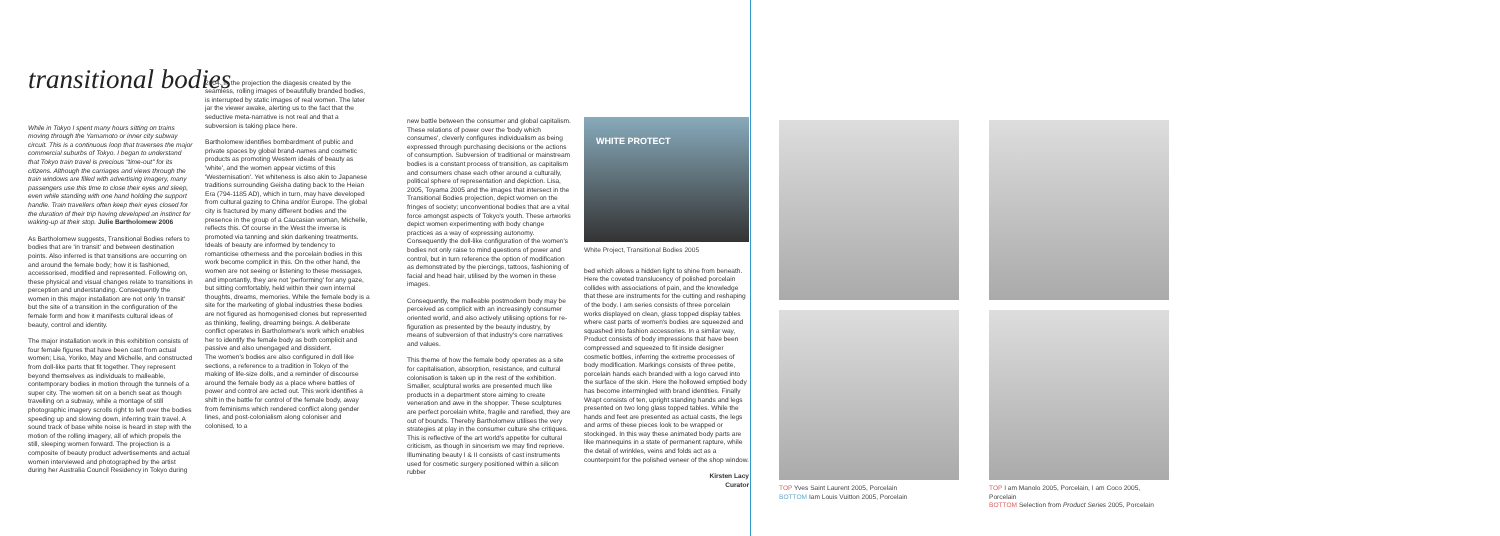transitional bodies
While in Tokyo I spent many hours sitting on trains moving through the Yamamoto or inner city subway circuit. This is a continuous loop that traverses the major commercial suburbs of Tokyo. I began to understand that Tokyo train travel is precious "time-out" for its citizens. Although the carriages and views through the train windows are filled with advertising imagery, many passengers use this time to close their eyes and sleep, even while standing with one hand holding the support handle. Train travellers often keep their eyes closed for the duration of their trip having developed an instinct for waking-up at their stop. Julie Bartholomew 2006
As Bartholomew suggests, Transitional Bodies refers to bodies that are 'in transit' and between destination points. Also inferred is that transitions are occurring on and around the female body; how it is fashioned, accessorised, modified and represented. Following on, these physical and visual changes relate to transitions in perception and understanding. Consequently the women in this major installation are not only 'in transit' but the site of a transition in the configuration of the female form and how it manifests cultural ideas of beauty, control and identity.
The major installation work in this exhibition consists of four female figures that have been cast from actual women; Lisa, Yoriko, May and Michelle, and constructed from doll-like parts that fit together. They represent beyond themselves as individuals to malleable, contemporary bodies in motion through the tunnels of a super city. The women sit on a bench seat as though travelling on a subway, while a montage of still photographic imagery scrolls right to left over the bodies speeding up and slowing down, inferring train travel. A sound track of base white noise is heard in step with the motion of the rolling imagery, all of which propels the still, sleeping women forward. The projection is a composite of beauty product advertisements and actual women interviewed and photographed by the artist during her Australia Council Residency in Tokyo during
2004. In the projection the diagesis created by the seamless, rolling images of beautifully branded bodies, is interrupted by static images of real women. The later jar the viewer awake, alerting us to the fact that the seductive meta-narrative is not real and that a subversion is taking place here.
Bartholomew identifies bombardment of public and private spaces by global brand-names and cosmetic products as promoting Western ideals of beauty as 'white', and the women appear victims of this 'Westernisation'. Yet whiteness is also akin to Japanese traditions surrounding Geisha dating back to the Heian Era (794-1185 AD), which in turn, may have developed from cultural gazing to China and/or Europe. The global city is fractured by many different bodies and the presence in the group of a Caucasian woman, Michelle, reflects this. Of course in the West the inverse is promoted via tanning and skin darkening treatments. Ideals of beauty are informed by tendency to romanticise otherness and the porcelain bodies in this work become complicit in this. On the other hand, the women are not seeing or listening to these messages, and importantly, they are not 'performing' for any gaze, but sitting comfortably, held within their own internal thoughts, dreams, memories. While the female body is a site for the marketing of global industries these bodies are not figured as homogenised clones but represented as thinking, feeling, dreaming beings. A deliberate conflict operates in Bartholomew's work which enables her to identify the female body as both complicit and passive and also unengaged and dissident.
The women's bodies are also configured in doll like sections, a reference to a tradition in Tokyo of the making of life-size dolls, and a reminder of discourse around the female body as a place where battles of power and control are acted out. This work identifies a shift in the battle for control of the female body, away from feminisms which rendered conflict along gender lines, and post-colonialism along coloniser and colonised, to a
new battle between the consumer and global capitalism. These relations of power over the 'body which consumes', cleverly configures individualism as being expressed through purchasing decisions or the actions of consumption. Subversion of traditional or mainstream bodies is a constant process of transition, as capitalism and consumers chase each other around a culturally, political sphere of representation and depiction. Lisa, 2005, Toyama 2005 and the images that intersect in the Transitional Bodies projection, depict women on the fringes of society; unconventional bodies that are a vital force amongst aspects of Tokyo's youth. These artworks depict women experimenting with body change practices as a way of expressing autonomy. Consequently the doll-like configuration of the women's bodies not only raise to mind questions of power and control, but in turn reference the option of modification as demonstrated by the piercings, tattoos, fashioning of facial and head hair, utilised by the women in these images.
Consequently, the malleable postmodern body may be perceived as complicit with an increasingly consumer oriented world, and also actively utilising options for re-figuration as presented by the beauty industry, by means of subversion of that industry's core narratives and values.
This theme of how the female body operates as a site for capitalisation, absorption, resistance, and cultural colonisation is taken up in the rest of the exhibition. Smaller, sculptural works are presented much like products in a department store aiming to create veneration and awe in the shopper. These sculptures are perfect porcelain white, fragile and rarefied, they are out of bounds. Thereby Bartholomew utilises the very strategies at play in the consumer culture she critiques. This is reflective of the art world's appetite for cultural criticism, as though in sincerism we may find reprieve. Illuminating beauty I & II consists of cast instruments used for cosmetic surgery positioned within a silicon rubber
WHITE PROTECT
White Project, Transitional Bodies 2005
bed which allows a hidden light to shine from beneath. Here the coveted translucency of polished porcelain collides with associations of pain, and the knowledge that these are instruments for the cutting and reshaping of the body. I am series consists of three porcelain works displayed on clean, glass topped display tables where cast parts of women's bodies are squeezed and squashed into fashion accessories. In a similar way, Product consists of body impressions that have been compressed and squeezed to fit inside designer cosmetic bottles, inferring the extreme processes of body modification. Markings consists of three petite, porcelain hands each branded with a logo carved into the surface of the skin. Here the hollowed emptied body has become intermingled with brand identities. Finally Wrapt consists of ten, upright standing hands and legs presented on two long glass topped tables. While the hands and feet are presented as actual casts, the legs and arms of these pieces look to be wrapped or stockinged. In this way these animated body parts are like mannequins in a state of permanent rapture, while the detail of wrinkles, veins and folds act as a counterpoint for the polished veneer of the shop window.
Kirsten Lacy
Curator
TOP Yves Saint Laurent 2005, Porcelain
BOTTOM Iam Louis Vuitton 2005, Porcelain
TOP I am Manolo 2005, Porcelain, I am Coco 2005, Porcelain
BOTTOM Selection from Product Series 2005, Porcelain